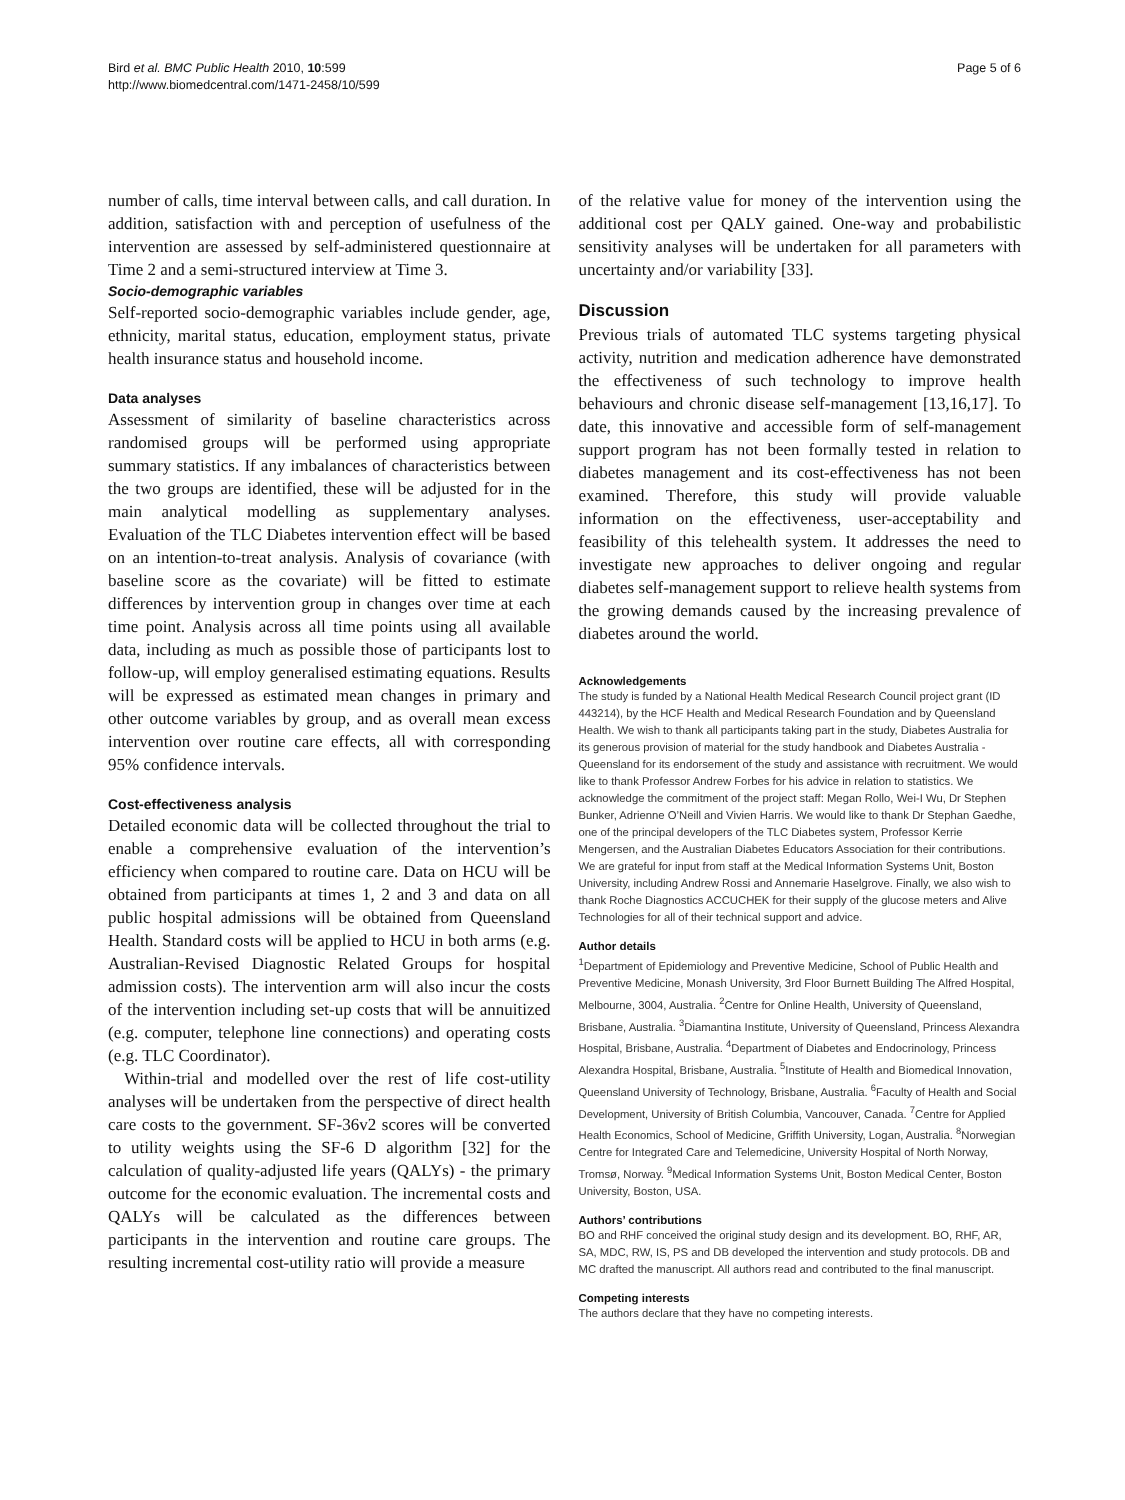Bird et al. BMC Public Health 2010, 10:599
http://www.biomedcentral.com/1471-2458/10/599
Page 5 of 6
number of calls, time interval between calls, and call duration. In addition, satisfaction with and perception of usefulness of the intervention are assessed by self-administered questionnaire at Time 2 and a semi-structured interview at Time 3.
Socio-demographic variables
Self-reported socio-demographic variables include gender, age, ethnicity, marital status, education, employment status, private health insurance status and household income.
Data analyses
Assessment of similarity of baseline characteristics across randomised groups will be performed using appropriate summary statistics. If any imbalances of characteristics between the two groups are identified, these will be adjusted for in the main analytical modelling as supplementary analyses. Evaluation of the TLC Diabetes intervention effect will be based on an intention-to-treat analysis. Analysis of covariance (with baseline score as the covariate) will be fitted to estimate differences by intervention group in changes over time at each time point. Analysis across all time points using all available data, including as much as possible those of participants lost to follow-up, will employ generalised estimating equations. Results will be expressed as estimated mean changes in primary and other outcome variables by group, and as overall mean excess intervention over routine care effects, all with corresponding 95% confidence intervals.
Cost-effectiveness analysis
Detailed economic data will be collected throughout the trial to enable a comprehensive evaluation of the intervention’s efficiency when compared to routine care. Data on HCU will be obtained from participants at times 1, 2 and 3 and data on all public hospital admissions will be obtained from Queensland Health. Standard costs will be applied to HCU in both arms (e.g. Australian-Revised Diagnostic Related Groups for hospital admission costs). The intervention arm will also incur the costs of the intervention including set-up costs that will be annuitized (e.g. computer, telephone line connections) and operating costs (e.g. TLC Coordinator).
Within-trial and modelled over the rest of life cost-utility analyses will be undertaken from the perspective of direct health care costs to the government. SF-36v2 scores will be converted to utility weights using the SF-6 D algorithm [32] for the calculation of quality-adjusted life years (QALYs) - the primary outcome for the economic evaluation. The incremental costs and QALYs will be calculated as the differences between participants in the intervention and routine care groups. The resulting incremental cost-utility ratio will provide a measure
of the relative value for money of the intervention using the additional cost per QALY gained. One-way and probabilistic sensitivity analyses will be undertaken for all parameters with uncertainty and/or variability [33].
Discussion
Previous trials of automated TLC systems targeting physical activity, nutrition and medication adherence have demonstrated the effectiveness of such technology to improve health behaviours and chronic disease self-management [13,16,17]. To date, this innovative and accessible form of self-management support program has not been formally tested in relation to diabetes management and its cost-effectiveness has not been examined. Therefore, this study will provide valuable information on the effectiveness, user-acceptability and feasibility of this telehealth system. It addresses the need to investigate new approaches to deliver ongoing and regular diabetes self-management support to relieve health systems from the growing demands caused by the increasing prevalence of diabetes around the world.
Acknowledgements
The study is funded by a National Health Medical Research Council project grant (ID 443214), by the HCF Health and Medical Research Foundation and by Queensland Health. We wish to thank all participants taking part in the study, Diabetes Australia for its generous provision of material for the study handbook and Diabetes Australia - Queensland for its endorsement of the study and assistance with recruitment. We would like to thank Professor Andrew Forbes for his advice in relation to statistics. We acknowledge the commitment of the project staff: Megan Rollo, Wei-I Wu, Dr Stephen Bunker, Adrienne O’Neill and Vivien Harris. We would like to thank Dr Stephan Gaedhe, one of the principal developers of the TLC Diabetes system, Professor Kerrie Mengersen, and the Australian Diabetes Educators Association for their contributions. We are grateful for input from staff at the Medical Information Systems Unit, Boston University, including Andrew Rossi and Annemarie Haselgrove. Finally, we also wish to thank Roche Diagnostics ACCUCHEK for their supply of the glucose meters and Alive Technologies for all of their technical support and advice.
Author details
<sup>1</sup> Department of Epidemiology and Preventive Medicine, School of Public Health and Preventive Medicine, Monash University, 3rd Floor Burnett Building The Alfred Hospital, Melbourne, 3004, Australia. <sup>2</sup>Centre for Online Health, University of Queensland, Brisbane, Australia. <sup>3</sup>Diamantina Institute, University of Queensland, Princess Alexandra Hospital, Brisbane, Australia. <sup>4</sup>Department of Diabetes and Endocrinology, Princess Alexandra Hospital, Brisbane, Australia. <sup>5</sup>Institute of Health and Biomedical Innovation, Queensland University of Technology, Brisbane, Australia. <sup>6</sup>Faculty of Health and Social Development, University of British Columbia, Vancouver, Canada. <sup>7</sup>Centre for Applied Health Economics, School of Medicine, Griffith University, Logan, Australia. <sup>8</sup>Norwegian Centre for Integrated Care and Telemedicine, University Hospital of North Norway, Tromsø, Norway. <sup>9</sup>Medical Information Systems Unit, Boston Medical Center, Boston University, Boston, USA.
Authors’ contributions
BO and RHF conceived the original study design and its development. BO, RHF, AR, SA, MDC, RW, IS, PS and DB developed the intervention and study protocols. DB and MC drafted the manuscript. All authors read and contributed to the final manuscript.
Competing interests
The authors declare that they have no competing interests.